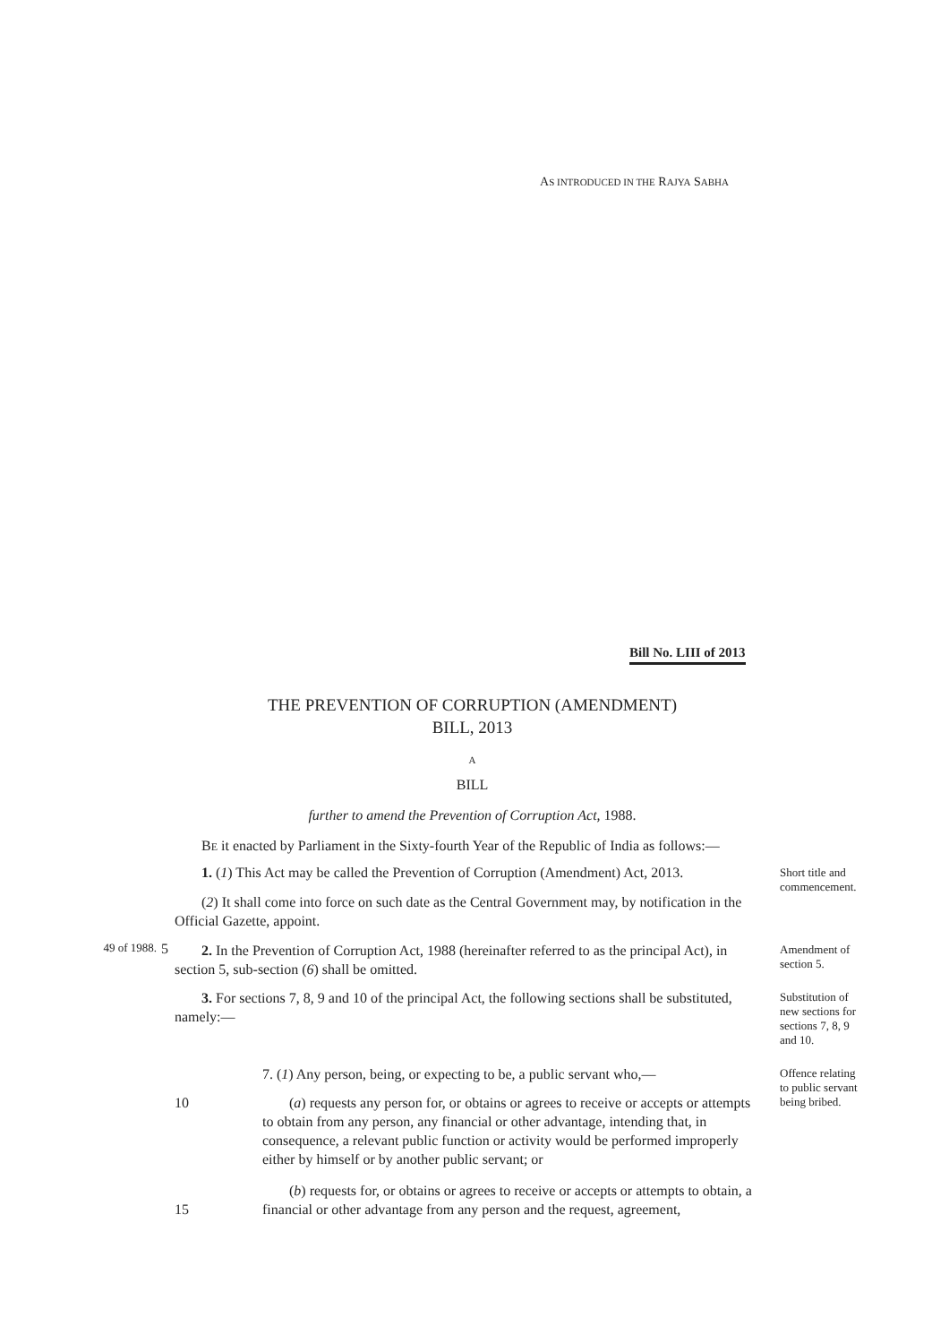AS INTRODUCED IN THE RAJYA SABHA
Bill No. LIII of 2013
THE PREVENTION OF CORRUPTION (AMENDMENT)
BILL, 2013
A
BILL
further to amend the Prevention of Corruption Act, 1988.
BE it enacted by Parliament in the Sixty-fourth Year of the Republic of India as follows:—
1. (1) This Act may be called the Prevention of Corruption (Amendment) Act, 2013.
Short title and commencement.
(2) It shall come into force on such date as the Central Government may, by notification in the Official Gazette, appoint.
49 of 1988. 5
2. In the Prevention of Corruption Act, 1988 (hereinafter referred to as the principal Act), in section 5, sub-section (6) shall be omitted.
Amendment of section 5.
3. For sections 7, 8, 9 and 10 of the principal Act, the following sections shall be substituted, namely:—
Substitution of new sections for sections 7, 8, 9 and 10.
7. (1) Any person, being, or expecting to be, a public servant who,—
Offence relating to public servant being bribed.
10
(a) requests any person for, or obtains or agrees to receive or accepts or attempts to obtain from any person, any financial or other advantage, intending that, in consequence, a relevant public function or activity would be performed improperly either by himself or by another public servant; or
(b) requests for, or obtains or agrees to receive or accepts or attempts to obtain, a financial or other advantage from any person and the request, agreement,
15